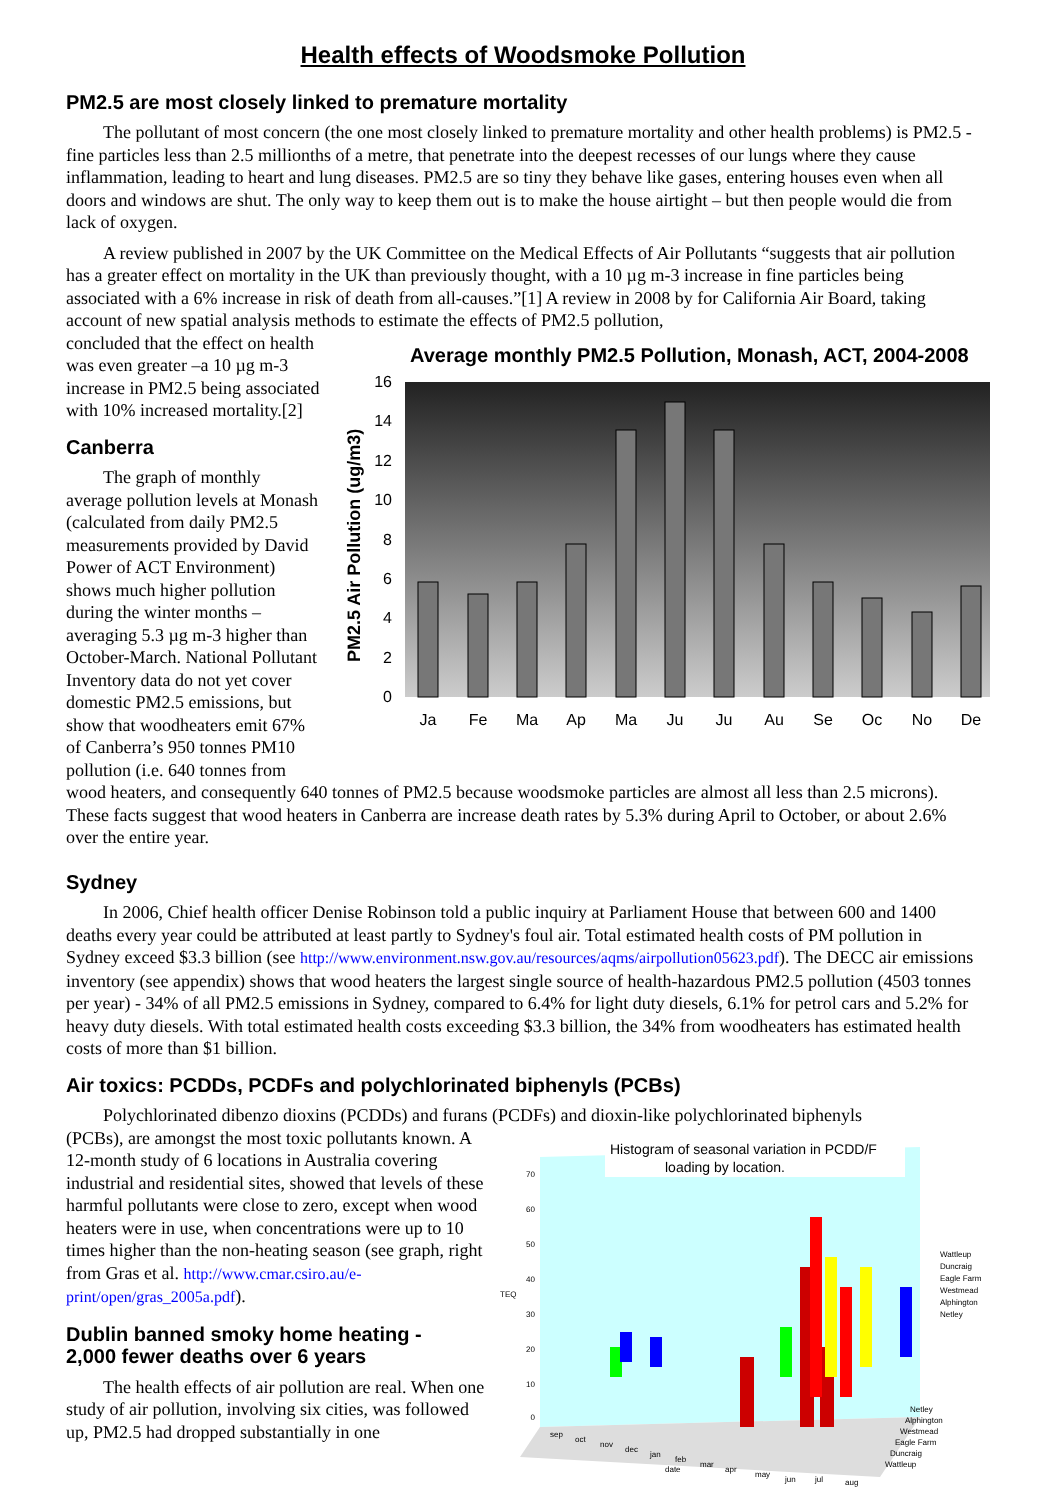Health effects of Woodsmoke Pollution
PM2.5 are most closely linked to premature mortality
The pollutant of most concern (the one most closely linked to premature mortality and other health problems) is PM2.5 - fine particles less than 2.5 millionths of a metre, that penetrate into the deepest recesses of our lungs where they cause inflammation, leading to heart and lung diseases. PM2.5 are so tiny they behave like gases, entering houses even when all doors and windows are shut. The only way to keep them out is to make the house airtight – but then people would die from lack of oxygen.
A review published in 2007 by the UK Committee on the Medical Effects of Air Pollutants “suggests that air pollution has a greater effect on mortality in the UK than previously thought, with a 10 µg m-3 increase in fine particles being associated with a 6% increase in risk of death from all-causes.”[1] A review in 2008 by for California Air Board, taking account of new spatial analysis methods to estimate the effects of PM2.5 pollution,
Average monthly PM2.5 Pollution, Monash, ACT, 2004-2008
0
2
4
6
8
10
12
14
16
PM2.5 Air Pollution (ug/m3)
Ja
Fe
Ma
Ap
Ma
Ju
Ju
Au
Se
Oc
No
De
concluded that the effect on health was even greater –a 10 µg m-3 increase in PM2.5 being associated with 10% increased mortality.[2]
Canberra
The graph of monthly average pollution levels at Monash (calculated from daily PM2.5 measurements provided by David Power of ACT Environment) shows much higher pollution during the winter months –averaging 5.3 µg m-3 higher than October-March. National Pollutant Inventory data do not yet cover domestic PM2.5 emissions, but show that woodheaters emit 67% of Canberra’s 950 tonnes PM10 pollution (i.e. 640 tonnes from wood heaters, and consequently 640 tonnes of PM2.5 because woodsmoke particles are almost all less than 2.5 microns). These facts suggest that wood heaters in Canberra are increase death rates by 5.3% during April to October, or about 2.6% over the entire year.
Sydney
In 2006, Chief health officer Denise Robinson told a public inquiry at Parliament House that between 600 and 1400 deaths every year could be attributed at least partly to Sydney's foul air. Total estimated health costs of PM pollution in Sydney exceed $3.3 billion (see http://www.environment.nsw.gov.au/resources/aqms/airpollution05623.pdf). The DECC air emissions inventory (see appendix) shows that wood heaters the largest single source of health-hazardous PM2.5 pollution (4503 tonnes per year) - 34% of all PM2.5 emissions in Sydney, compared to 6.4% for light duty diesels, 6.1% for petrol cars and 5.2% for heavy duty diesels. With total estimated health costs exceeding $3.3 billion, the 34% from woodheaters has estimated health costs of more than $1 billion.
Air toxics: PCDDs, PCDFs and polychlorinated biphenyls (PCBs)
Polychlorinated dibenzo dioxins (PCDDs) and furans (PCDFs) and dioxin-like polychlorinated biphenyls
Histogram of seasonal variation in PCDD/F
loading by location.
TEQ
70
60
50
40
30
20
10
0
sep
oct
nov
dec
jan
feb
mar
apr
may
jun
jul
aug
date
Wattleup
Duncraig
Eagle Farm
Westmead
Alphington
Netley
Netley
Alphington
Westmead
Eagle Farm
Duncraig
Wattleup
(PCBs), are amongst the most toxic pollutants known. A 12-month study of 6 locations in Australia covering industrial and residential sites, showed that levels of these harmful pollutants were close to zero, except when wood heaters were in use, when concentrations were up to 10 times higher than the non-heating season (see graph, right from Gras et al. http://www.cmar.csiro.au/e-print/open/gras_2005a.pdf).
Dublin banned smoky home heating -
2,000 fewer deaths over 6 years
The health effects of air pollution are real. When one study of air pollution, involving six cities, was followed up, PM2.5 had dropped substantially in one